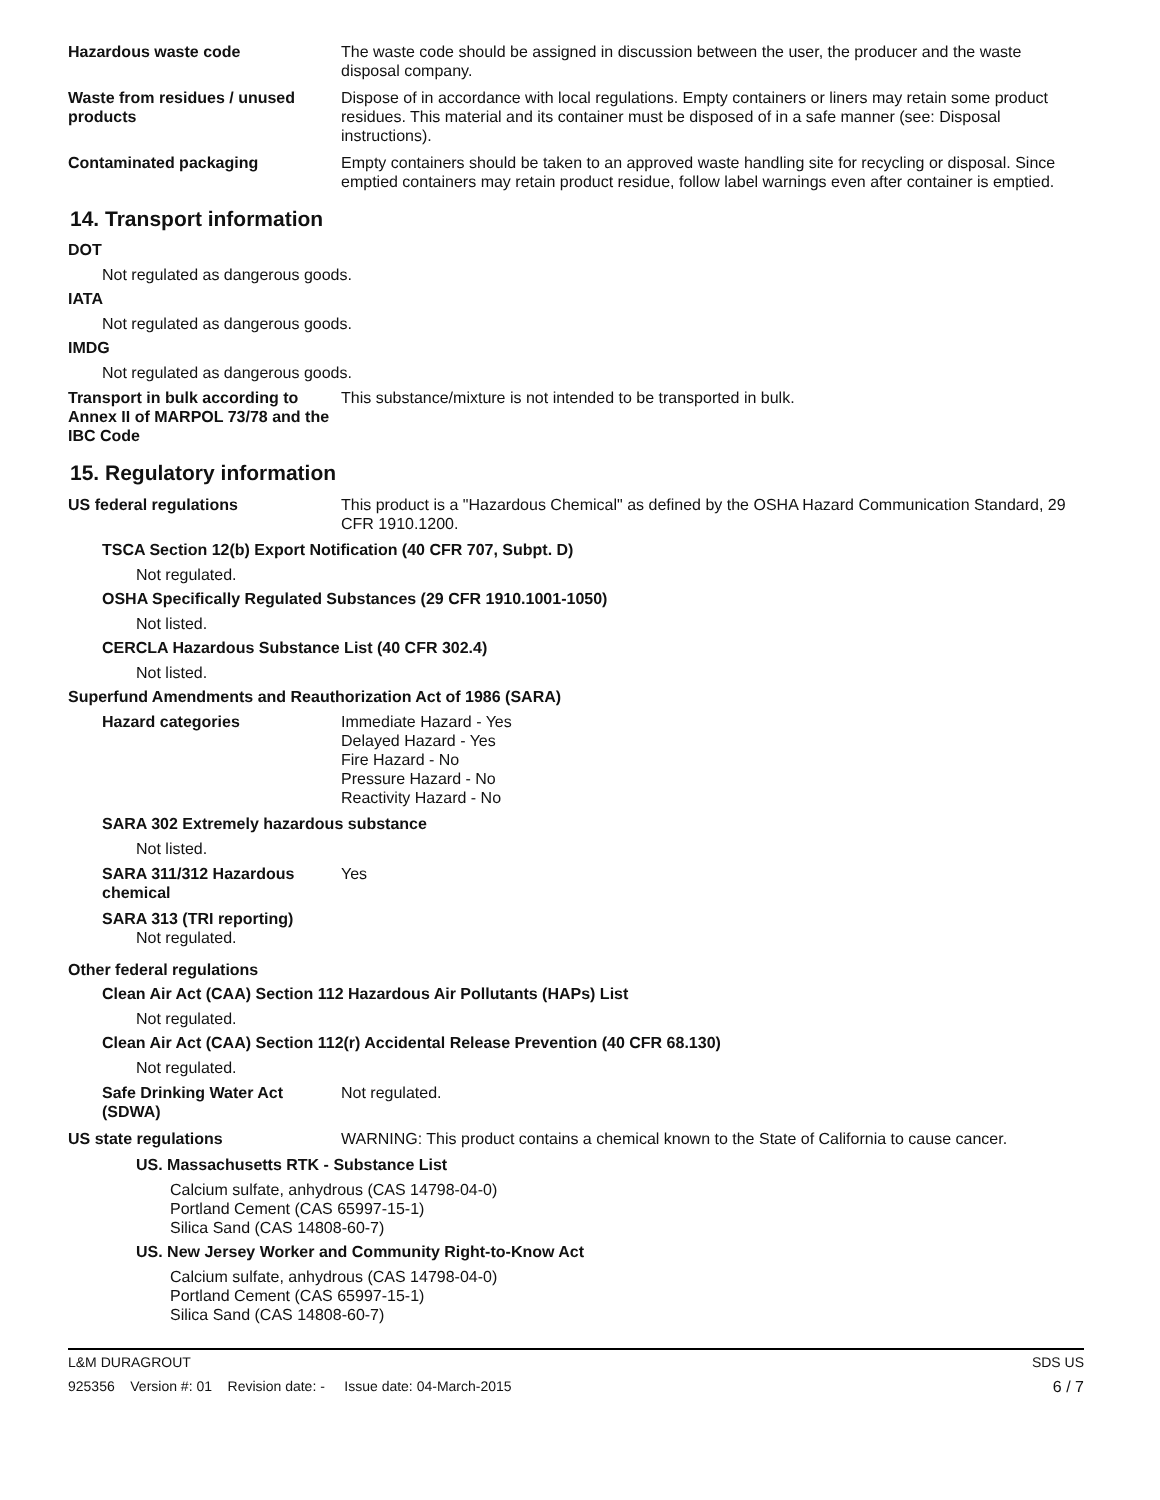Hazardous waste code The waste code should be assigned in discussion between the user, the producer and the waste disposal company.
Waste from residues / unused products
Dispose of in accordance with local regulations. Empty containers or liners may retain some product residues. This material and its container must be disposed of in a safe manner (see: Disposal instructions).
Contaminated packaging Empty containers should be taken to an approved waste handling site for recycling or disposal. Since emptied containers may retain product residue, follow label warnings even after container is emptied.
14. Transport information
DOT
Not regulated as dangerous goods.
IATA
Not regulated as dangerous goods.
IMDG
Not regulated as dangerous goods.
Transport in bulk according to Annex II of MARPOL 73/78 and the IBC Code
This substance/mixture is not intended to be transported in bulk.
15. Regulatory information
US federal regulations This product is a "Hazardous Chemical" as defined by the OSHA Hazard Communication Standard, 29 CFR 1910.1200.
TSCA Section 12(b) Export Notification (40 CFR 707, Subpt. D)
Not regulated.
OSHA Specifically Regulated Substances (29 CFR 1910.1001-1050)
Not listed.
CERCLA Hazardous Substance List (40 CFR 302.4)
Not listed.
Superfund Amendments and Reauthorization Act of 1986 (SARA)
Hazard categories Immediate Hazard - Yes
Delayed Hazard - Yes
Fire Hazard - No
Pressure Hazard - No
Reactivity Hazard - No
SARA 302 Extremely hazardous substance
Not listed.
SARA 311/312 Hazardous chemical
Yes
SARA 313 (TRI reporting)
Not regulated.
Other federal regulations
Clean Air Act (CAA) Section 112 Hazardous Air Pollutants (HAPs) List
Not regulated.
Clean Air Act (CAA) Section 112(r) Accidental Release Prevention (40 CFR 68.130)
Not regulated.
Safe Drinking Water Act (SDWA)
Not regulated.
US state regulations WARNING: This product contains a chemical known to the State of California to cause cancer.
US. Massachusetts RTK - Substance List
Calcium sulfate, anhydrous (CAS 14798-04-0)
Portland Cement (CAS 65997-15-1)
Silica Sand (CAS 14808-60-7)
US. New Jersey Worker and Community Right-to-Know Act
Calcium sulfate, anhydrous (CAS 14798-04-0)
Portland Cement (CAS 65997-15-1)
Silica Sand (CAS 14808-60-7)
L&M DURAGROUT SDS US
925356 Version #: 01 Revision date: - Issue date: 04-March-2015 6 / 7